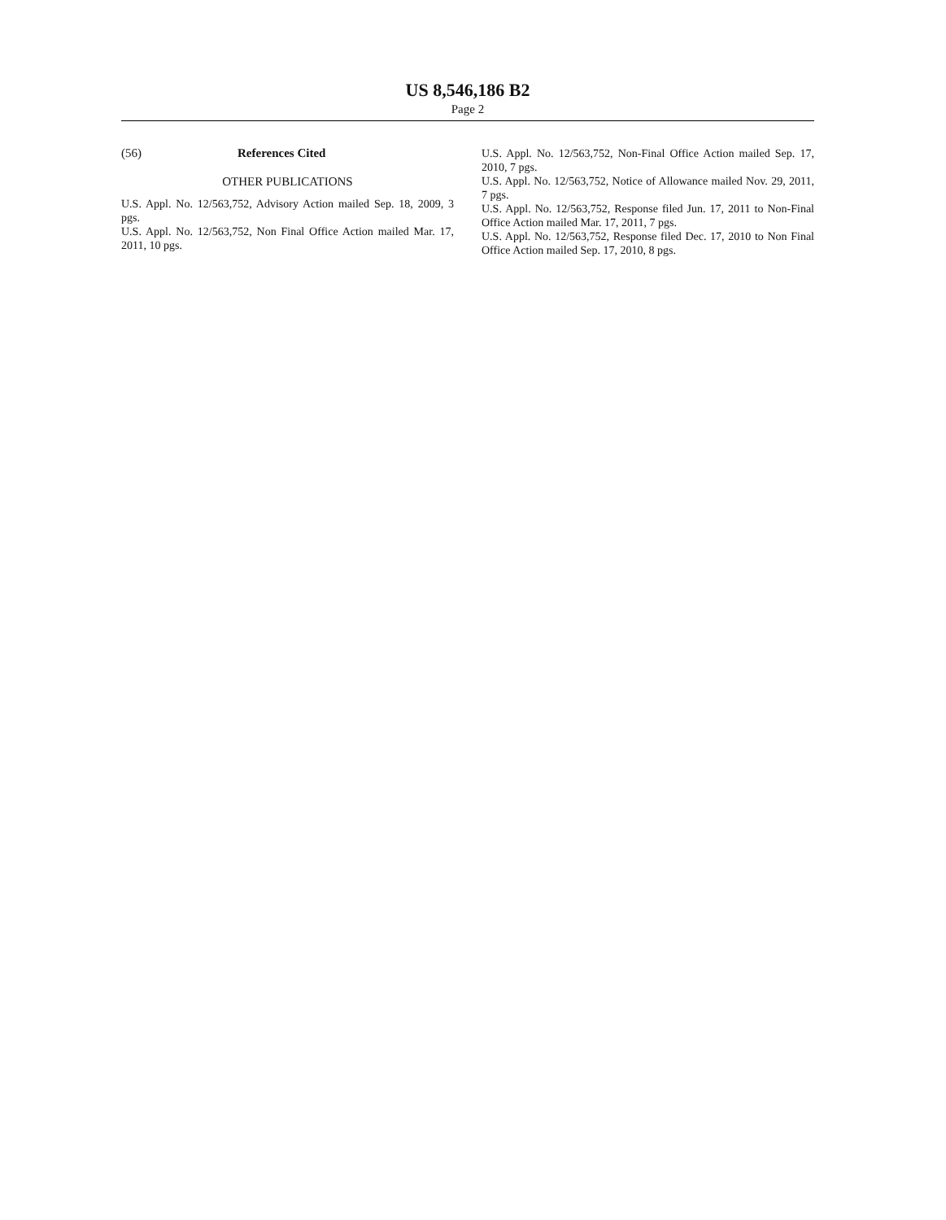US 8,546,186 B2
Page 2
(56) References Cited
OTHER PUBLICATIONS
U.S. Appl. No. 12/563,752, Advisory Action mailed Sep. 18, 2009, 3 pgs.
U.S. Appl. No. 12/563,752, Non Final Office Action mailed Mar. 17, 2011, 10 pgs.
U.S. Appl. No. 12/563,752, Non-Final Office Action mailed Sep. 17, 2010, 7 pgs.
U.S. Appl. No. 12/563,752, Notice of Allowance mailed Nov. 29, 2011, 7 pgs.
U.S. Appl. No. 12/563,752, Response filed Jun. 17, 2011 to Non-Final Office Action mailed Mar. 17, 2011, 7 pgs.
U.S. Appl. No. 12/563,752, Response filed Dec. 17, 2010 to Non Final Office Action mailed Sep. 17, 2010, 8 pgs.